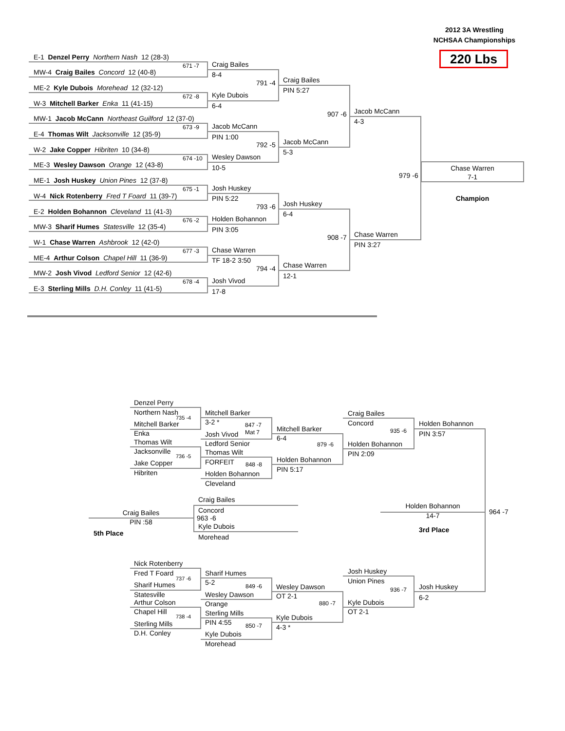2012 3A Wrestling
NCHSAA Championships
220 Lbs
E-1 Denzel Perry Northern Nash 12 (28-3)
671 -7
Craig Bailes
MW-4 Craig Bailes Concord 12 (40-8)
8-4
Craig Bailes
791 -4
ME-2 Kyle Dubois Morehead 12 (32-12)
PIN 5:27
672 -8
Kyle Dubois
W-3 Mitchell Barker Enka 11 (41-15)
6-4
Jacob McCann
907 -6
MW-1 Jacob McCann Northeast Guilford 12 (37-0)
4-3
673 -9
Jacob McCann
E-4 Thomas Wilt Jacksonville 12 (35-9)
PIN 1:00
Jacob McCann
792 -5
W-2 Jake Copper Hibriten 10 (34-8)
5-3
674 -10
Wesley Dawson
ME-3 Wesley Dawson Orange 12 (43-8)
10-5
Chase Warren
979 -6
7-1
ME-1 Josh Huskey Union Pines 12 (37-8)
675 -1
Josh Huskey
W-4 Nick Rotenberry Fred T Foard 11 (39-7)
PIN 5:22
Champion
Josh Huskey
793 -6
E-2 Holden Bohannon Cleveland 11 (41-3)
6-4
676 -2
Holden Bohannon
MW-3 Sharif Humes Statesville 12 (35-4)
PIN 3:05
Chase Warren
908 -7
W-1 Chase Warren Ashbrook 12 (42-0)
PIN 3:27
677 -3
Chase Warren
ME-4 Arthur Colson Chapel Hill 11 (36-9)
TF 18-2 3:50
Chase Warren
794 -4
MW-2 Josh Vivod Ledford Senior 12 (42-6)
12-1
678 -4
Josh Vivod
E-3 Sterling Mills D.H. Conley 11 (41-5)
17-8
Denzel Perry
Northern Nash
735 -4
Mitchell Barker
Craig Bailes
3-2 *
Mitchell Barker
Concord
Holden Bohannon
847 -7
Mitchell Barker
935 -6
Mat 7
Enka
PIN 3:57
Josh Vivod
6-4
Thomas Wilt
Ledford Senior
Holden Bohannon
879 -6
Jacksonville
Thomas Wilt
PIN 2:09
736 -5
Holden Bohannon
FORFEIT
Jake Copper
848 -8
PIN 5:17
Hibriten
Holden Bohannon
Cleveland
Craig Bailes
Holden Bohannon
Concord
Craig Bailes
964 -7
14-7
963 -6
PIN :58
Kyle Dubois
3rd Place
5th Place
Morehead
Nick Rotenberry
Josh Huskey
Fred T Foard
Sharif Humes
737 -6
Union Pines
5-2
Sharif Humes
849 -6
Wesley Dawson
Josh Huskey
936 -7
Statesville
Wesley Dawson
OT 2-1
6-2
Arthur Colson
Kyle Dubois
880 -7
Orange
Chapel Hill
OT 2-1
Sterling Mills
738 -4
Kyle Dubois
PIN 4:55
Sterling Mills
850 -7
4-3 *
D.H. Conley
Kyle Dubois
Morehead